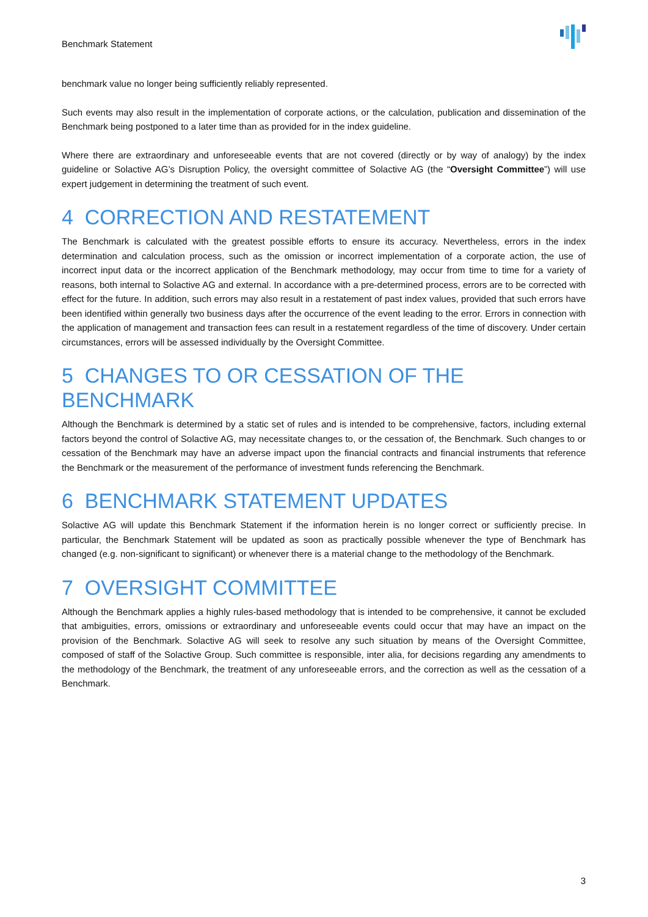Benchmark Statement
benchmark value no longer being sufficiently reliably represented.
Such events may also result in the implementation of corporate actions, or the calculation, publication and dissemination of the Benchmark being postponed to a later time than as provided for in the index guideline.
Where there are extraordinary and unforeseeable events that are not covered (directly or by way of analogy) by the index guideline or Solactive AG’s Disruption Policy, the oversight committee of Solactive AG (the “Oversight Committee”) will use expert judgement in determining the treatment of such event.
4 CORRECTION AND RESTATEMENT
The Benchmark is calculated with the greatest possible efforts to ensure its accuracy. Nevertheless, errors in the index determination and calculation process, such as the omission or incorrect implementation of a corporate action, the use of incorrect input data or the incorrect application of the Benchmark methodology, may occur from time to time for a variety of reasons, both internal to Solactive AG and external. In accordance with a pre-determined process, errors are to be corrected with effect for the future. In addition, such errors may also result in a restatement of past index values, provided that such errors have been identified within generally two business days after the occurrence of the event leading to the error. Errors in connection with the application of management and transaction fees can result in a restatement regardless of the time of discovery. Under certain circumstances, errors will be assessed individually by the Oversight Committee.
5 CHANGES TO OR CESSATION OF THE BENCHMARK
Although the Benchmark is determined by a static set of rules and is intended to be comprehensive, factors, including external factors beyond the control of Solactive AG, may necessitate changes to, or the cessation of, the Benchmark. Such changes to or cessation of the Benchmark may have an adverse impact upon the financial contracts and financial instruments that reference the Benchmark or the measurement of the performance of investment funds referencing the Benchmark.
6 BENCHMARK STATEMENT UPDATES
Solactive AG will update this Benchmark Statement if the information herein is no longer correct or sufficiently precise. In particular, the Benchmark Statement will be updated as soon as practically possible whenever the type of Benchmark has changed (e.g. non-significant to significant) or whenever there is a material change to the methodology of the Benchmark.
7 OVERSIGHT COMMITTEE
Although the Benchmark applies a highly rules-based methodology that is intended to be comprehensive, it cannot be excluded that ambiguities, errors, omissions or extraordinary and unforeseeable events could occur that may have an impact on the provision of the Benchmark. Solactive AG will seek to resolve any such situation by means of the Oversight Committee, composed of staff of the Solactive Group. Such committee is responsible, inter alia, for decisions regarding any amendments to the methodology of the Benchmark, the treatment of any unforeseeable errors, and the correction as well as the cessation of a Benchmark.
3